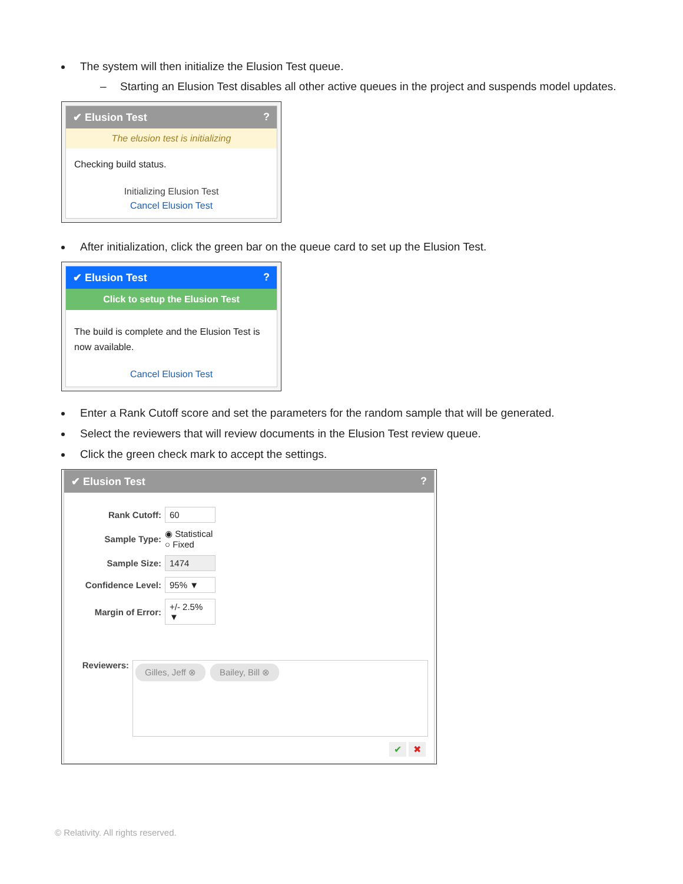The system will then initialize the Elusion Test queue.
– Starting an Elusion Test disables all other active queues in the project and suspends model updates.
✔ Elusion Test?
The elusion test is initializing
Checking build status.
Initializing Elusion Test
Cancel Elusion Test
After initialization, click the green bar on the queue card to set up the Elusion Test.
✔ Elusion Test?
Click to setup the Elusion Test
The build is complete and the Elusion Test is now available.
Cancel Elusion Test
Enter a Rank Cutoff score and set the parameters for the random sample that will be generated.
Select the reviewers that will review documents in the Elusion Test review queue.
Click the green check mark to accept the settings.
✔ Elusion Test?
Rank Cutoff: 60
Sample Type: ◉ Statistical
○ Fixed
Sample Size: 1474
Confidence Level: 95% ▼
Margin of Error: +/- 2.5% ▼
Reviewers:
Gilles, Jeff ⊗ Bailey, Bill ⊗
✔ ✖
© Relativity. All rights reserved.